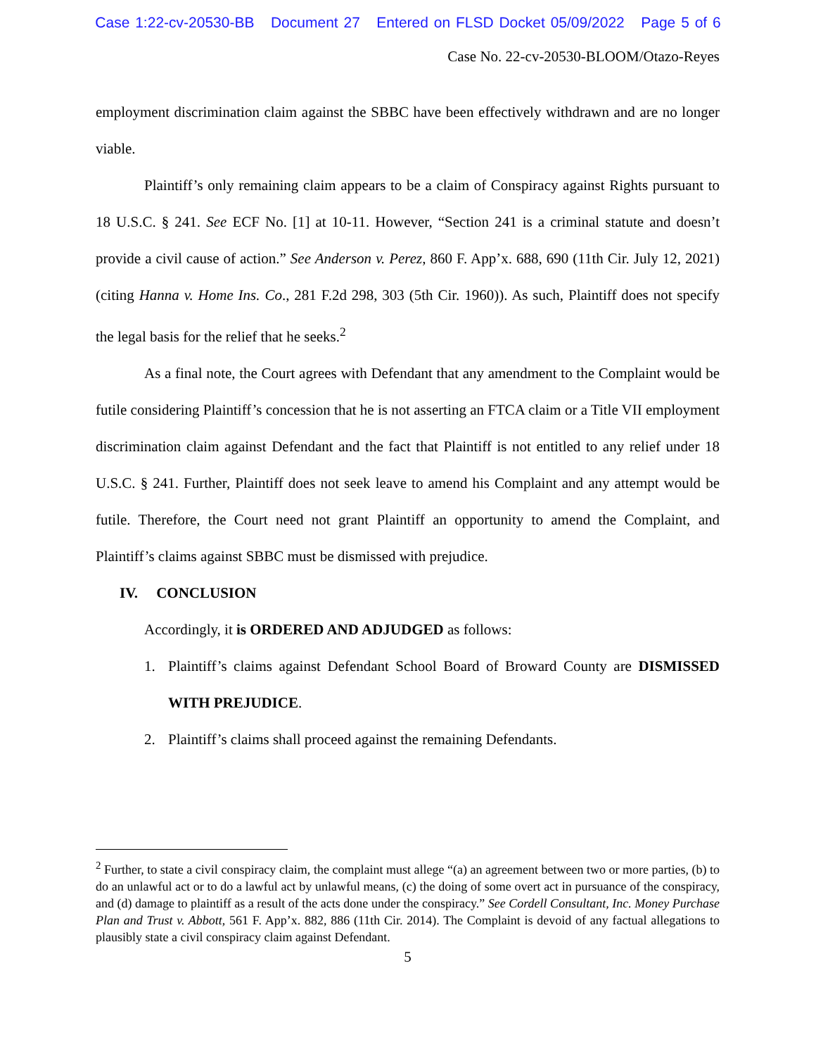Case 1:22-cv-20530-BB Document 27 Entered on FLSD Docket 05/09/2022 Page 5 of 6
Case No. 22-cv-20530-BLOOM/Otazo-Reyes
employment discrimination claim against the SBBC have been effectively withdrawn and are no longer viable.
Plaintiff’s only remaining claim appears to be a claim of Conspiracy against Rights pursuant to 18 U.S.C. § 241. See ECF No. [1] at 10-11. However, “Section 241 is a criminal statute and doesn’t provide a civil cause of action.” See Anderson v. Perez, 860 F. App’x. 688, 690 (11th Cir. July 12, 2021) (citing Hanna v. Home Ins. Co., 281 F.2d 298, 303 (5th Cir. 1960)). As such, Plaintiff does not specify the legal basis for the relief that he seeks.<sup>2</sup>
As a final note, the Court agrees with Defendant that any amendment to the Complaint would be futile considering Plaintiff’s concession that he is not asserting an FTCA claim or a Title VII employment discrimination claim against Defendant and the fact that Plaintiff is not entitled to any relief under 18 U.S.C. § 241. Further, Plaintiff does not seek leave to amend his Complaint and any attempt would be futile. Therefore, the Court need not grant Plaintiff an opportunity to amend the Complaint, and Plaintiff’s claims against SBBC must be dismissed with prejudice.
IV. CONCLUSION
Accordingly, it is ORDERED AND ADJUDGED as follows:
1. Plaintiff’s claims against Defendant School Board of Broward County are DISMISSED WITH PREJUDICE.
2. Plaintiff’s claims shall proceed against the remaining Defendants.
<sup>2</sup> Further, to state a civil conspiracy claim, the complaint must allege “(a) an agreement between two or more parties, (b) to do an unlawful act or to do a lawful act by unlawful means, (c) the doing of some overt act in pursuance of the conspiracy, and (d) damage to plaintiff as a result of the acts done under the conspiracy.” See Cordell Consultant, Inc. Money Purchase Plan and Trust v. Abbott, 561 F. App’x. 882, 886 (11th Cir. 2014). The Complaint is devoid of any factual allegations to plausibly state a civil conspiracy claim against Defendant.
5